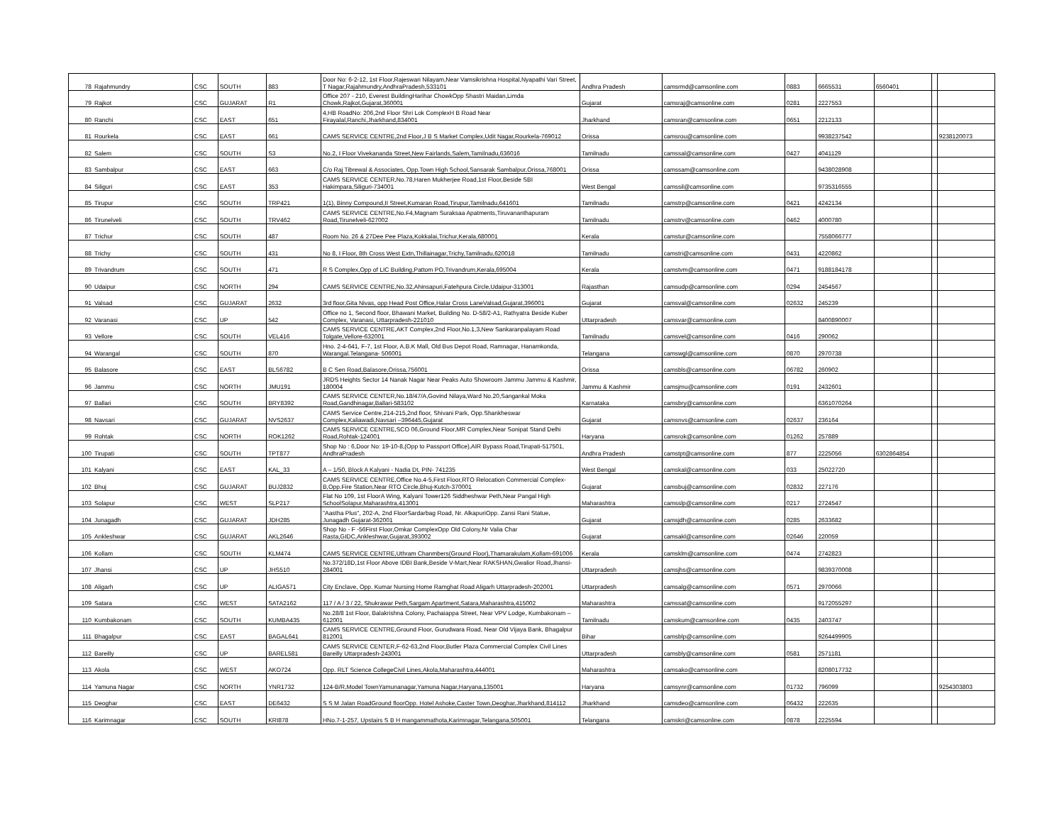| 78 | Rajahmundry | CSC | SOUTH | 883 | Door No: 6-2-12, 1st Floor,Rajeswari Nilayam,Near Vamsikrishna Hospital,Nyapathi Vari Street, T Nagar,Rajahmundry,AndhraPradesh,533101 | Andhra Pradesh | camsrmd@camsonline.com | 0883 | 6665531 | 6560401 | | |
| 79 | Rajkot | CSC | GUJARAT | R1 | Office 207 - 210, Everest BuildingHarihar ChowkOpp Shastri Maidan,Limda Chowk,Rajkot,Gujarat,360001 | Gujarat | camsraj@camsonline.com | 0281 | 2227553 | | | |
| 80 | Ranchi | CSC | EAST | 651 | 4,HB RoadNo: 206,2nd Floor Shri Lok ComplexH B Road Near Firayalal,Ranchi,Jharkhand,834001 | Jharkhand | camsran@camsonline.com | 0651 | 2212133 | | | |
| 81 | Rourkela | CSC | EAST | 661 | CAMS SERVICE CENTRE,2nd Floor,J B S Market Complex,Udit Nagar,Rourkela-769012 | Orissa | camsrou@camsonline.com | | 9938237542 | | | 9238120073 |
| 82 | Salem | CSC | SOUTH | S3 | No.2, I Floor Vivekananda Street,New Fairlands,Salem,Tamilnadu,636016 | Tamilnadu | camssal@camsonline.com | 0427 | 4041129 | | | |
| 83 | Sambalpur | CSC | EAST | 663 | C/o Raj Tibrewal & Associates, Opp.Town High School,Sansarak Sambalpur,Orissa,768001 | Orissa | camssam@camsonline.com | | 9438028908 | | | |
| 84 | Siliguri | CSC | EAST | 353 | CAMS SERVICE CENTER,No.78,Haren Mukherjee Road,1st Floor,Beside SBI Hakimpara,Siliguri-734001 | West Bengal | camssil@camsonline.com | | 9735316555 | | | |
| 85 | Tirupur | CSC | SOUTH | TRP421 | 1(1), Binny Compound,II Street,Kumaran Road,Tirupur,Tamilnadu,641601 | Tamilnadu | camstrp@camsonline.com | 0421 | 4242134 | | | |
| 86 | Tirunelveli | CSC | SOUTH | TRV462 | CAMS SERVICE CENTRE,No.F4,Magnam Suraksaa Apatments,Tiruvananthapuram Road,Tirunelveli-627002 | Tamilnadu | camstrv@camsonline.com | 0462 | 4000780 | | | |
| 87 | Trichur | CSC | SOUTH | 487 | Room No. 26 & 27Dee Pee Plaza,Kokkalai,Trichur,Kerala,680001 | Kerala | camstur@camsonline.com | | 7558066777 | | | |
| 88 | Trichy | CSC | SOUTH | 431 | No 8, I Floor, 8th Cross West Extn,Thillainagar,Trichy,Tamilnadu,620018 | Tamilnadu | camstri@camsonline.com | 0431 | 4220862 | | | |
| 89 | Trivandrum | CSC | SOUTH | 471 | R S Complex,Opp of LIC Building,Pattom PO,Trivandrum,Kerala,695004 | Kerala | camstvm@camsonline.com | 0471 | 9188184178 | | | |
| 90 | Udaipur | CSC | NORTH | 294 | CAMS SERVICE CENTRE,No.32,Ahinsapuri,Fatehpura Circle,Udaipur-313001 | Rajasthan | camsudp@camsonline.com | 0294 | 2454567 | | | |
| 91 | Valsad | CSC | GUJARAT | 2632 | 3rd floor,Gita Nivas, opp Head Post Office,Halar Cross LaneValsad,Gujarat,396001 | Gujarat | camsval@camsonline.com | 02632 | 245239 | | | |
| 92 | Varanasi | CSC | UP | 542 | Office no 1, Second floor, Bhawani Market, Building No. D-58/2-A1, Rathyatra Beside Kuber Complex, Varanasi, Uttarpradesh-221010 | Uttarpradesh | camsvar@camsonline.com | | 8400890007 | | | |
| 93 | Vellore | CSC | SOUTH | VEL416 | CAMS SERVICE CENTRE,AKT Complex,2nd Floor,No.1,3,New Sankaranpalayam Road Tolgate,Vellore-632001 | Tamilnadu | camsvel@camsonline.com | 0416 | 290062 | | | |
| 94 | Warangal | CSC | SOUTH | 870 | Hno. 2-4-641, F-7, 1st Floor, A.B.K Mall, Old Bus Depot Road, Ramnagar, Hanamkonda, Warangal.Telangana- 506001 | Telangana | camswgl@camsonline.com | 0870 | 2970738 | | | |
| 95 | Balasore | CSC | EAST | BLS6782 | B C Sen Road,Balasore,Orissa,756001 | Orissa | camsbls@camsonline.com | 06782 | 260902 | | | |
| 96 | Jammu | CSC | NORTH | JMU191 | JRDS Heights Sector 14 Nanak Nagar Near Peaks Auto Showroom Jammu Jammu & Kashmir, 180004 | Jammu & Kashmir | camsjmu@camsonline.com | 0191 | 2432601 | | | |
| 97 | Ballari | CSC | SOUTH | BRY8392 | CAMS SERVICE CENTER,No.18/47/A,Govind Nilaya,Ward No.20,Sangankal Moka Road,Gandhinagar,Ballari-583102 | Karnataka | camsbry@camsonline.com | | 6361070264 | | | |
| 98 | Navsari | CSC | GUJARAT | NVS2637 | CAMS Service Centre,214-215,2nd floor, Shivani Park, Opp.Shankheswar Complex,Kaliawadi,Navsari –396445,Gujarat | Gujarat | camsnvs@camsonline.com | 02637 | 236164 | | | |
| 99 | Rohtak | CSC | NORTH | ROK1262 | CAMS SERVICE CENTRE,SCO 06,Ground Floor,MR Complex,Near Sonipat Stand Delhi Road,Rohtak-124001 | Haryana | camsrok@camsonline.com | 01262 | 257889 | | | |
| 100 | Tirupati | CSC | SOUTH | TPT877 | Shop No : 6,Door No: 19-10-8,(Opp to Passport Office),AIR Bypass Road,Tirupati-517501, AndhraPradesh | Andhra Pradesh | camstpt@camsonline.com | 877 | 2225056 | 6302864854 | | |
| 101 | Kalyani | CSC | EAST | KAL_33 | A – 1/50, Block A Kalyani - Nadia Dt, PIN- 741235 | West Bengal | camskal@camsonline.com | 033 | 25022720 | | | |
| 102 | Bhuj | CSC | GUJARAT | BUJ2832 | CAMS SERVICE CENTRE,Office No.4-5,First Floor,RTO Relocation Commercial Complex-B,Opp.Fire Station,Near RTO Circle,Bhuj-Kutch-370001 | Gujarat | camsbuj@camsonline.com | 02832 | 227176 | | | |
| 103 | Solapur | CSC | WEST | SLP217 | Flat No 109, 1st FloorA Wing, Kalyani Tower126 Siddheshwar Peth,Near Pangal High SchoolSolapur,Maharashtra,413001 | Maharashtra | camsslp@camsonline.com | 0217 | 2724547 | | | |
| 104 | Junagadh | CSC | GUJARAT | JDH285 | "Aastha Plus", 202-A, 2nd FloorSardarbag Road, Nr. AlkapuriOpp. Zansi Rani Statue, Junagadh Gujarat-362001 | Gujarat | camsjdh@camsonline.com | 0285 | 2633682 | | | |
| 105 | Ankleshwar | CSC | GUJARAT | AKL2646 | Shop No - F -56First Floor,Omkar ComplexOpp Old Colony,Nr Valia Char Rasta,GIDC,Ankleshwar,Gujarat,393002 | Gujarat | camsakl@camsonline.com | 02646 | 220059 | | | |
| 106 | Kollam | CSC | SOUTH | KLM474 | CAMS SERVICE CENTRE,Uthram Chanmbers(Ground Floor),Thamarakulam,Kollam-691006 | Kerala | camsklm@camsonline.com | 0474 | 2742823 | | | |
| 107 | Jhansi | CSC | UP | JHS510 | No.372/18D,1st Floor Above IDBI Bank,Beside V-Mart,Near RAKSHAN,Gwalior Road,Jhansi-284001 | Uttarpradesh | camsjhs@camsonline.com | | 9839370008 | | | |
| 108 | Aligarh | CSC | UP | ALIGA571 | City Enclave, Opp. Kumar Nursing Home Ramghat Road Aligarh Uttarpradesh-202001 | Uttarpradesh | camsalg@camsonline.com | 0571 | 2970066 | | | |
| 109 | Satara | CSC | WEST | SATA2162 | 117 / A / 3 / 22, Shukrawar Peth,Sargam Apartment,Satara,Maharashtra,415002 | Maharashtra | camssat@camsonline.com | | 9172055297 | | | |
| 110 | Kumbakonam | CSC | SOUTH | KUMBA435 | No.28/8 1st Floor, Balakrishna Colony, Pachaiappa Street, Near VPV Lodge, Kumbakonam – 612001 | Tamilnadu | camskum@camsonline.com | 0435 | 2403747 | | | |
| 111 | Bhagalpur | CSC | EAST | BAGAL641 | CAMS SERVICE CENTRE,Ground Floor, Gurudwara Road, Near Old Vijaya Bank, Bhagalpur 812001 | Bihar | camsblp@camsonline.com | | 9264499905 | | | |
| 112 | Bareilly | CSC | UP | BAREL581 | CAMS SERVICE CENTER,F-62-63,2nd Floor,Butler Plaza Commercial Complex Civil Lines Bareilly Uttarpradesh-243001 | Uttarpradesh | camsbly@camsonline.com | 0581 | 2571181 | | | |
| 113 | Akola | CSC | WEST | AKO724 | Opp. RLT Science CollegeCivil Lines,Akola,Maharashtra,444001 | Maharashtra | camsako@camsonline.com | | 8208017732 | | | |
| 114 | Yamuna Nagar | CSC | NORTH | YNR1732 | 124-B/R,Model TownYamunanagar,Yamuna Nagar,Haryana,135001 | Haryana | camsynr@camsonline.com | 01732 | 796099 | | | 9254303803 |
| 115 | Deoghar | CSC | EAST | DE6432 | S S M Jalan RoadGround floorOpp. Hotel Ashoke,Caster Town,Deoghar,Jharkhand,814112 | Jharkhand | camsdeo@camsonline.com | 06432 | 222635 | | | |
| 116 | Karimnagar | CSC | SOUTH | KRI878 | HNo.7-1-257, Upstairs S B H mangammathota,Karimnagar,Telangana,505001 | Telangana | camskri@camsonline.com | 0878 | 2225594 | | | |